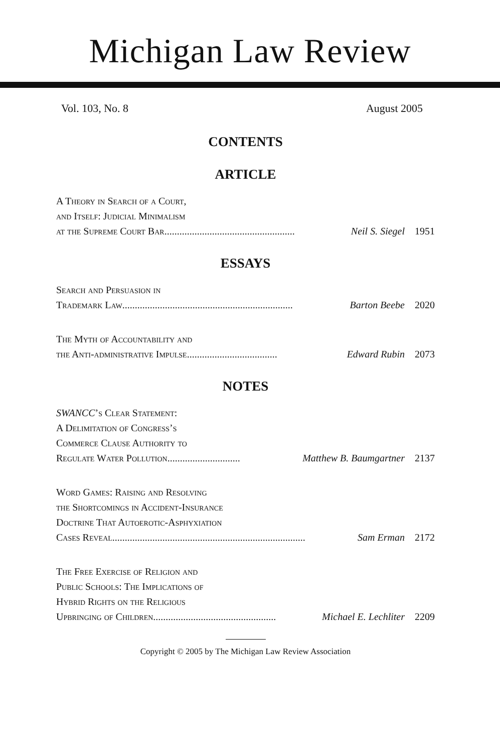Michigan Law Review
Vol. 103, No. 8 August 2005
CONTENTS
ARTICLE
A Theory in Search of a Court,
and Itself: Judicial Minimalism
at the Supreme Court Bar .................................................... Neil S. Siegel 1951
ESSAYS
Search and Persuasion in
Trademark Law.................................................................... Barton Beebe 2020
The Myth of Accountability and
the Anti-administrative Impulse .................................... Edward Rubin 2073
NOTES
SWANCC’s Clear Statement:
A Delimitation of Congress’s
Commerce Clause Authority to
Regulate Water Pollution ............................. Matthew B. Baumgartner 2137
Word Games: Raising and Resolving
the Shortcomings in Accident-Insurance
Doctrine That Autoerotic-Asphyxiation
Cases Reveal ............................................................................. Sam Erman 2172
The Free Exercise of Religion and
Public Schools: The Implications of
Hybrid Rights on the Religious
Upbringing of Children................................................. Michael E. Lechliter 2209
Copyright © 2005 by The Michigan Law Review Association